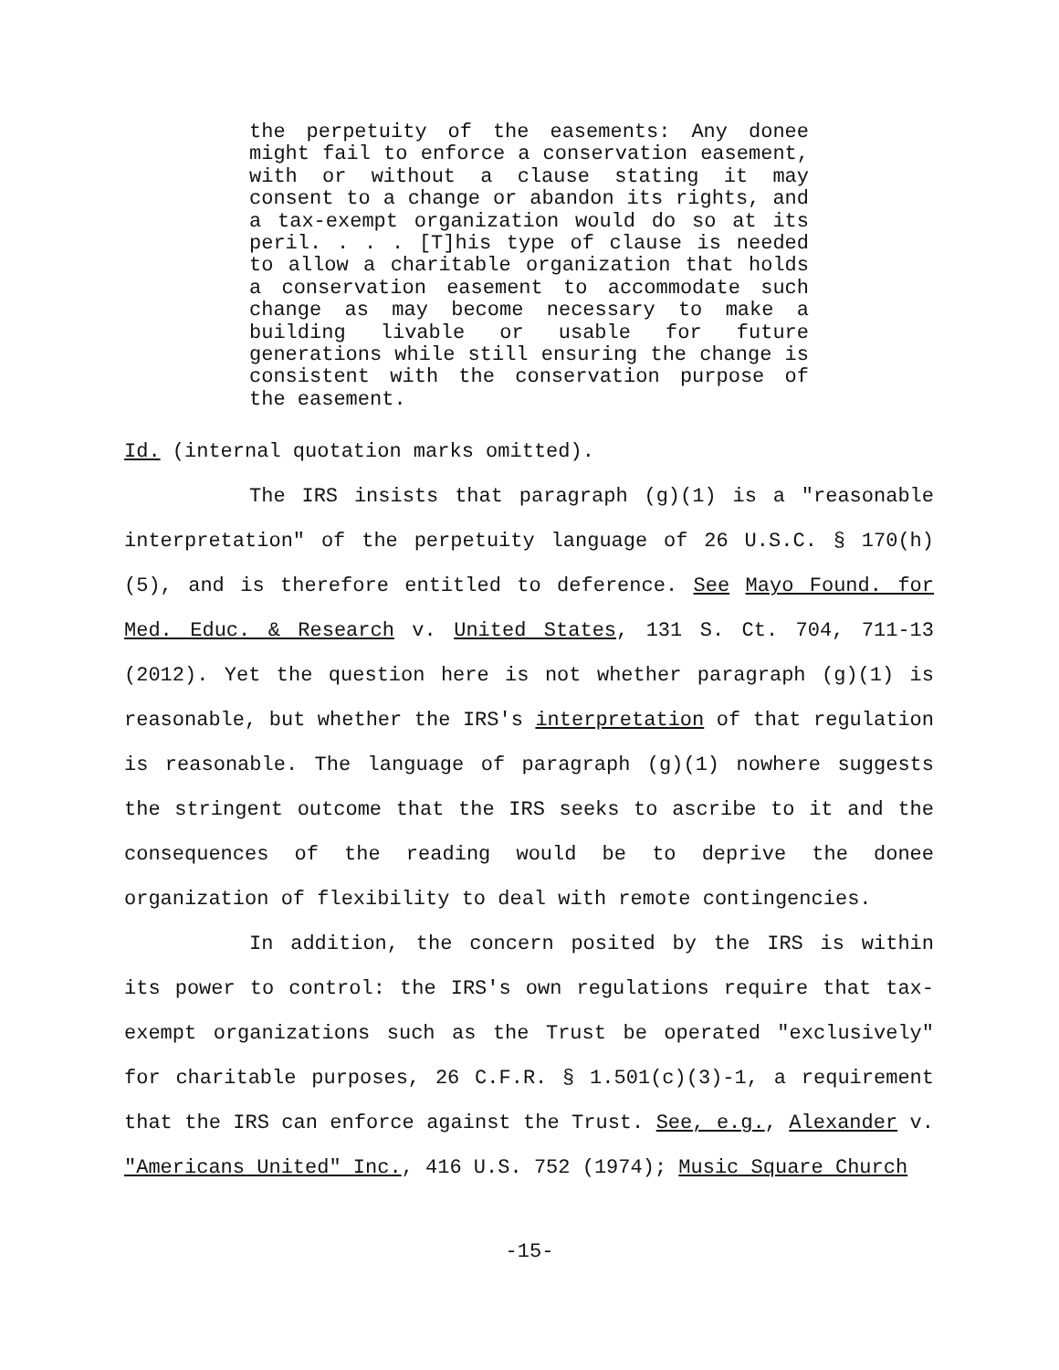the perpetuity of the easements: Any donee might fail to enforce a conservation easement, with or without a clause stating it may consent to a change or abandon its rights, and a tax-exempt organization would do so at its peril. . . . [T]his type of clause is needed to allow a charitable organization that holds a conservation easement to accommodate such change as may become necessary to make a building livable or usable for future generations while still ensuring the change is consistent with the conservation purpose of the easement.
Id. (internal quotation marks omitted).
The IRS insists that paragraph (g)(1) is a "reasonable interpretation" of the perpetuity language of 26 U.S.C. § 170(h)(5), and is therefore entitled to deference. See Mayo Found. for Med. Educ. & Research v. United States, 131 S. Ct. 704, 711-13 (2012). Yet the question here is not whether paragraph (g)(1) is reasonable, but whether the IRS's interpretation of that regulation is reasonable. The language of paragraph (g)(1) nowhere suggests the stringent outcome that the IRS seeks to ascribe to it and the consequences of the reading would be to deprive the donee organization of flexibility to deal with remote contingencies.
In addition, the concern posited by the IRS is within its power to control: the IRS's own regulations require that tax-exempt organizations such as the Trust be operated "exclusively" for charitable purposes, 26 C.F.R. § 1.501(c)(3)-1, a requirement that the IRS can enforce against the Trust. See, e.g., Alexander v. "Americans United" Inc., 416 U.S. 752 (1974); Music Square Church
-15-